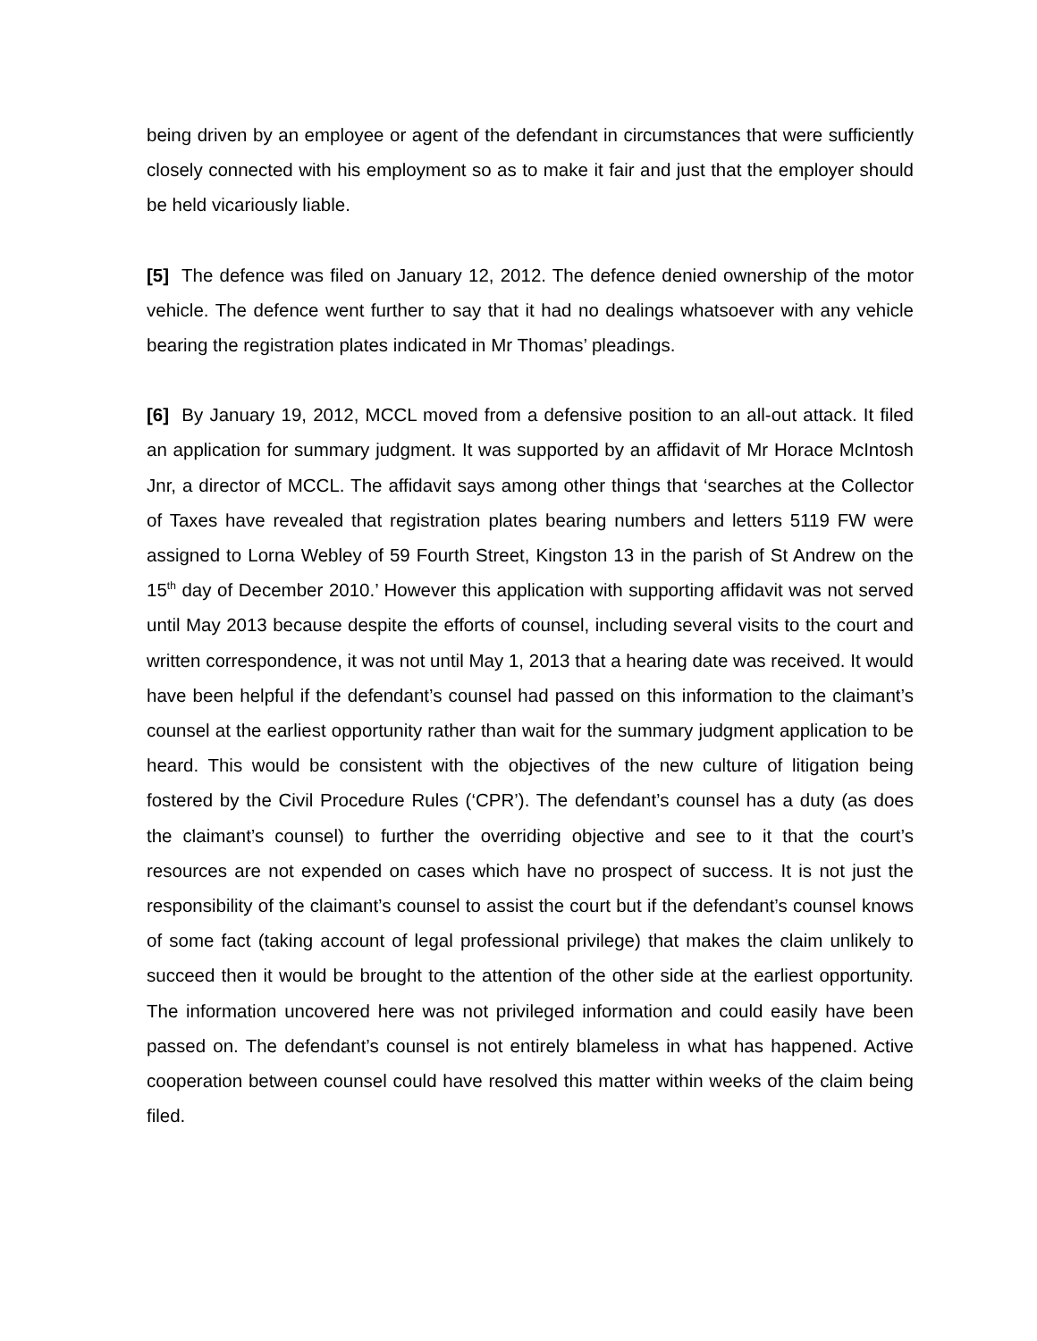being driven by an employee or agent of the defendant in circumstances that were sufficiently closely connected with his employment so as to make it fair and just that the employer should be held vicariously liable.
[5] The defence was filed on January 12, 2012. The defence denied ownership of the motor vehicle. The defence went further to say that it had no dealings whatsoever with any vehicle bearing the registration plates indicated in Mr Thomas’ pleadings.
[6] By January 19, 2012, MCCL moved from a defensive position to an all-out attack. It filed an application for summary judgment. It was supported by an affidavit of Mr Horace McIntosh Jnr, a director of MCCL. The affidavit says among other things that ‘searches at the Collector of Taxes have revealed that registration plates bearing numbers and letters 5119 FW were assigned to Lorna Webley of 59 Fourth Street, Kingston 13 in the parish of St Andrew on the 15<sup>th</sup> day of December 2010.’ However this application with supporting affidavit was not served until May 2013 because despite the efforts of counsel, including several visits to the court and written correspondence, it was not until May 1, 2013 that a hearing date was received. It would have been helpful if the defendant’s counsel had passed on this information to the claimant’s counsel at the earliest opportunity rather than wait for the summary judgment application to be heard. This would be consistent with the objectives of the new culture of litigation being fostered by the Civil Procedure Rules (‘CPR’). The defendant’s counsel has a duty (as does the claimant’s counsel) to further the overriding objective and see to it that the court’s resources are not expended on cases which have no prospect of success. It is not just the responsibility of the claimant’s counsel to assist the court but if the defendant’s counsel knows of some fact (taking account of legal professional privilege) that makes the claim unlikely to succeed then it would be brought to the attention of the other side at the earliest opportunity. The information uncovered here was not privileged information and could easily have been passed on. The defendant’s counsel is not entirely blameless in what has happened. Active cooperation between counsel could have resolved this matter within weeks of the claim being filed.